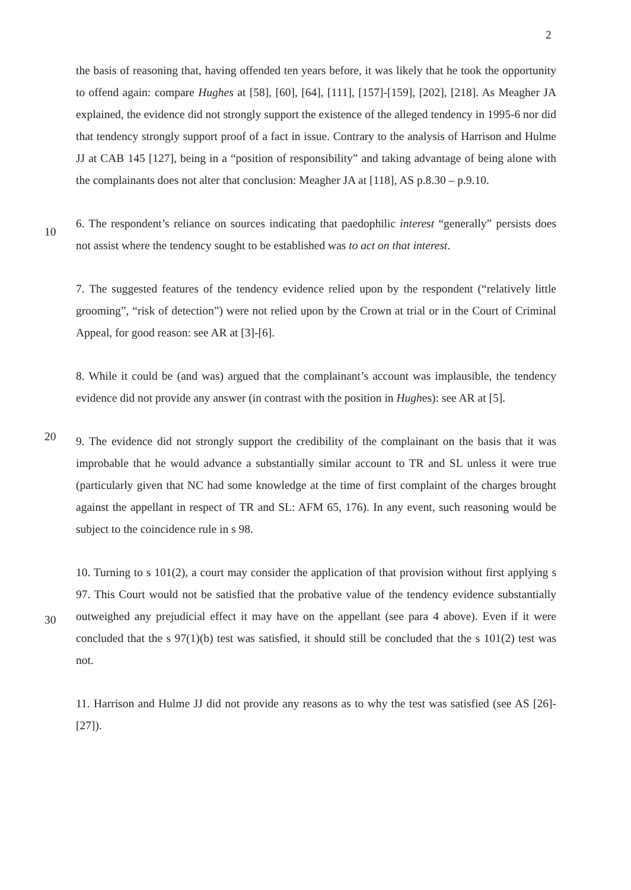2
the basis of reasoning that, having offended ten years before, it was likely that he took the opportunity to offend again: compare Hughes at [58], [60], [64], [111], [157]-[159], [202], [218]. As Meagher JA explained, the evidence did not strongly support the existence of the alleged tendency in 1995-6 nor did that tendency strongly support proof of a fact in issue. Contrary to the analysis of Harrison and Hulme JJ at CAB 145 [127], being in a “position of responsibility” and taking advantage of being alone with the complainants does not alter that conclusion: Meagher JA at [118], AS p.8.30 – p.9.10.
10
6. The respondent’s reliance on sources indicating that paedophilic interest “generally” persists does not assist where the tendency sought to be established was to act on that interest.
7. The suggested features of the tendency evidence relied upon by the respondent (“relatively little grooming”, “risk of detection”) were not relied upon by the Crown at trial or in the Court of Criminal Appeal, for good reason: see AR at [3]-[6].
8. While it could be (and was) argued that the complainant’s account was implausible, the tendency evidence did not provide any answer (in contrast with the position in Hughes): see AR at [5].
20
9. The evidence did not strongly support the credibility of the complainant on the basis that it was improbable that he would advance a substantially similar account to TR and SL unless it were true (particularly given that NC had some knowledge at the time of first complaint of the charges brought against the appellant in respect of TR and SL: AFM 65, 176). In any event, such reasoning would be subject to the coincidence rule in s 98.
30
10. Turning to s 101(2), a court may consider the application of that provision without first applying s 97. This Court would not be satisfied that the probative value of the tendency evidence substantially outweighed any prejudicial effect it may have on the appellant (see para 4 above). Even if it were concluded that the s 97(1)(b) test was satisfied, it should still be concluded that the s 101(2) test was not.
11. Harrison and Hulme JJ did not provide any reasons as to why the test was satisfied (see AS [26]-[27]).